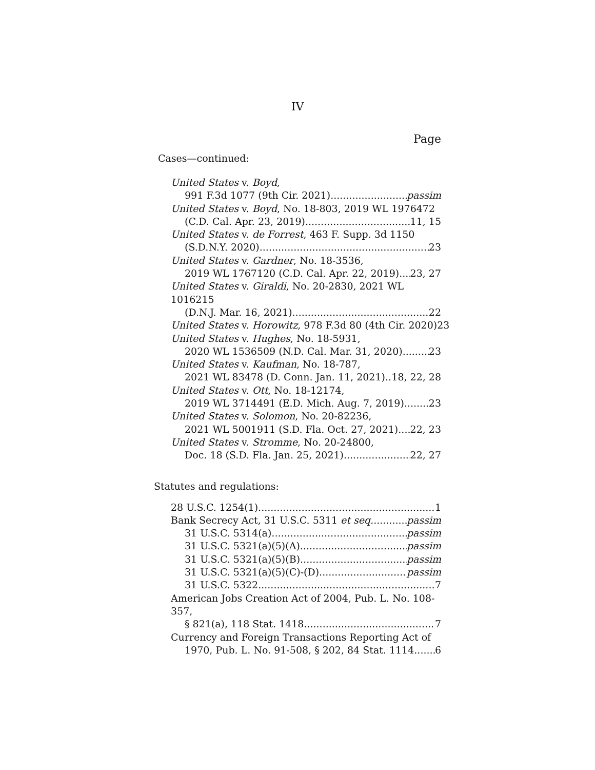IV
Page
Cases—continued:
United States v. Boyd,
991 F.3d 1077 (9th Cir. 2021) passim
United States v. Boyd, No. 18-803, 2019 WL 1976472
(C.D. Cal. Apr. 23, 2019) 11, 15
United States v. de Forrest, 463 F. Supp. 3d 1150
(S.D.N.Y. 2020) 23
United States v. Gardner, No. 18-3536,
2019 WL 1767120 (C.D. Cal. Apr. 22, 2019) 23, 27
United States v. Giraldi, No. 20-2830, 2021 WL 1016215
(D.N.J. Mar. 16, 2021) 22
United States v. Horowitz, 978 F.3d 80 (4th Cir. 2020) 23
United States v. Hughes, No. 18-5931,
2020 WL 1536509 (N.D. Cal. Mar. 31, 2020) 23
United States v. Kaufman, No. 18-787,
2021 WL 83478 (D. Conn. Jan. 11, 2021) 18, 22, 28
United States v. Ott, No. 18-12174,
2019 WL 3714491 (E.D. Mich. Aug. 7, 2019) 23
United States v. Solomon, No. 20-82236,
2021 WL 5001911 (S.D. Fla. Oct. 27, 2021) 22, 23
United States v. Stromme, No. 20-24800,
Doc. 18 (S.D. Fla. Jan. 25, 2021) 22, 27
Statutes and regulations:
28 U.S.C. 1254(1) 1
Bank Secrecy Act, 31 U.S.C. 5311 et seq. passim
31 U.S.C. 5314(a) passim
31 U.S.C. 5321(a)(5)(A) passim
31 U.S.C. 5321(a)(5)(B) passim
31 U.S.C. 5321(a)(5)(C)-(D) passim
31 U.S.C. 5322 7
American Jobs Creation Act of 2004, Pub. L. No. 108-357,
§ 821(a), 118 Stat. 1418 7
Currency and Foreign Transactions Reporting Act of
1970, Pub. L. No. 91-508, § 202, 84 Stat. 1114 6